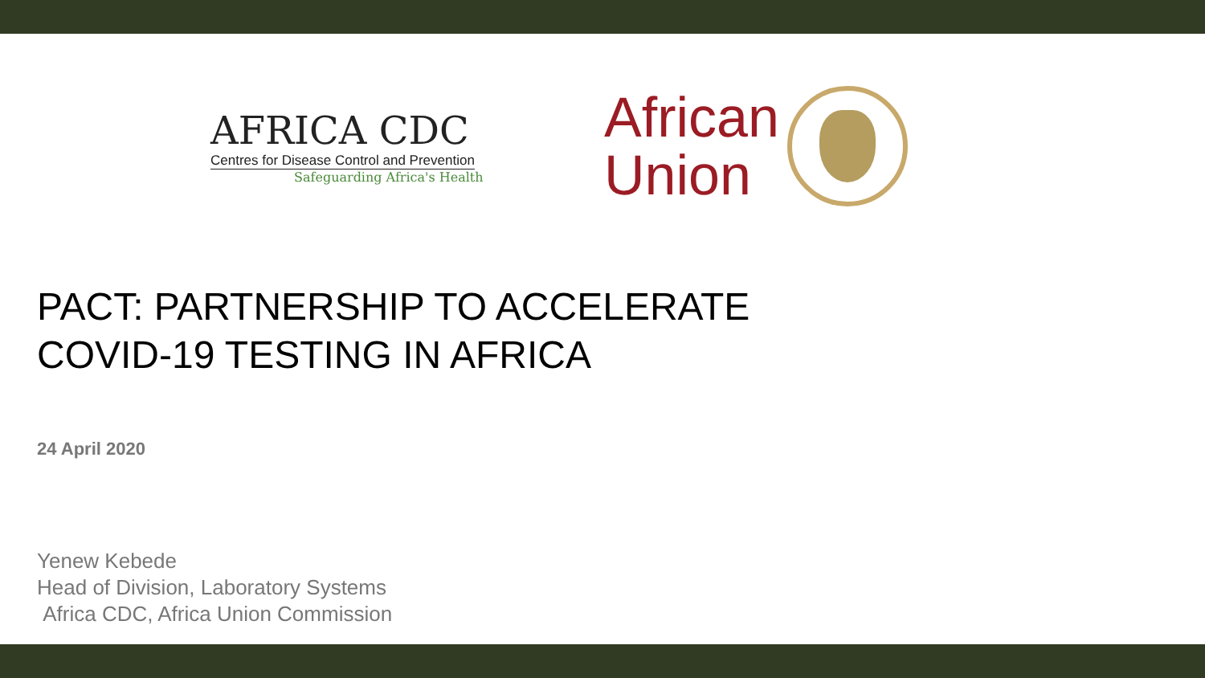AFRICA CDC
Centres for Disease Control and Prevention
Safeguarding Africa's Health
African
Union
PACT: PARTNERSHIP TO ACCELERATE
COVID-19 TESTING IN AFRICA
24 April 2020
Yenew Kebede
Head of Division, Laboratory Systems
Africa CDC, Africa Union Commission